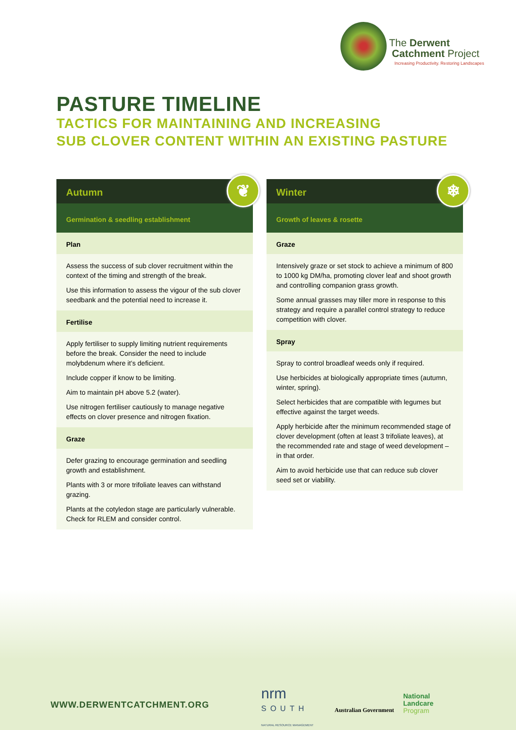The Derwent
Catchment Project
Increasing Productivity. Restoring Landscapes
PASTURE TIMELINE
TACTICS FOR MAINTAINING AND INCREASING
SUB CLOVER CONTENT WITHIN AN EXISTING PASTURE
Autumn
❦
Germination & seedling establishment
Plan
Assess the success of sub clover recruitment within the context of the timing and strength of the break.
Use this information to assess the vigour of the sub clover seedbank and the potential need to increase it.
Fertilise
Apply fertiliser to supply limiting nutrient requirements before the break. Consider the need to include molybdenum where it’s deficient.
Include copper if know to be limiting.
Aim to maintain pH above 5.2 (water).
Use nitrogen fertiliser cautiously to manage negative effects on clover presence and nitrogen fixation.
Graze
Defer grazing to encourage germination and seedling growth and establishment.
Plants with 3 or more trifoliate leaves can withstand grazing.
Plants at the cotyledon stage are particularly vulnerable. Check for RLEM and consider control.
Winter
❄
Growth of leaves & rosette
Graze
Intensively graze or set stock to achieve a minimum of 800 to 1000 kg DM/ha, promoting clover leaf and shoot growth and controlling companion grass growth.
Some annual grasses may tiller more in response to this strategy and require a parallel control strategy to reduce competition with clover.
Spray
Spray to control broadleaf weeds only if required.
Use herbicides at biologically appropriate times (autumn, winter, spring).
Select herbicides that are compatible with legumes but effective against the target weeds.
Apply herbicide after the minimum recommended stage of clover development (often at least 3 trifoliate leaves), at the recommended rate and stage of weed development – in that order.
Aim to avoid herbicide use that can reduce sub clover seed set or viability.
WWW.DERWENTCATCHMENT.ORG
nrm
SOUTH
NATURAL RESOURCE MANAGEMENT
Australian Government
National
Landcare
Program